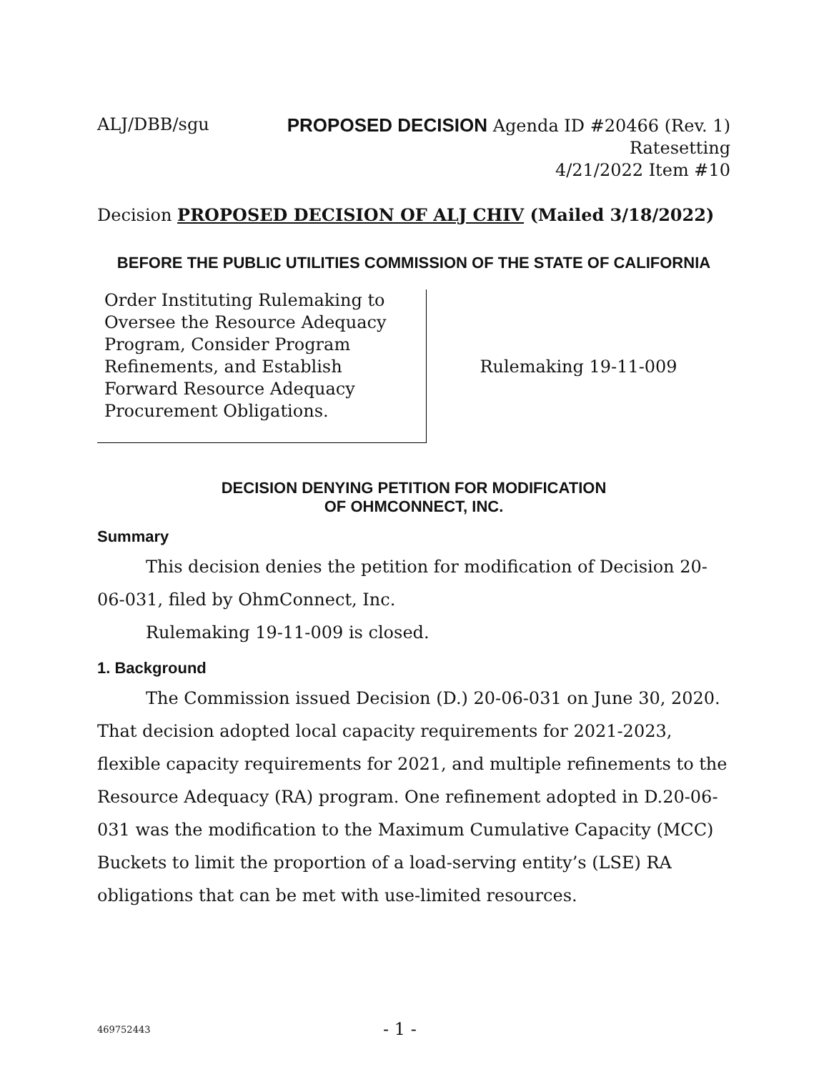ALJ/DBB/sgu
PROPOSED DECISION Agenda ID #20466 (Rev. 1)
Ratesetting
4/21/2022 Item #10
Decision PROPOSED DECISION OF ALJ CHIV (Mailed 3/18/2022)
BEFORE THE PUBLIC UTILITIES COMMISSION OF THE STATE OF CALIFORNIA
Order Instituting Rulemaking to Oversee the Resource Adequacy Program, Consider Program Refinements, and Establish Forward Resource Adequacy Procurement Obligations.
Rulemaking 19-11-009
DECISION DENYING PETITION FOR MODIFICATION
OF OHMCONNECT, INC.
Summary
This decision denies the petition for modification of Decision 20-06-031, filed by OhmConnect, Inc.
Rulemaking 19-11-009 is closed.
1. Background
The Commission issued Decision (D.) 20-06-031 on June 30, 2020. That decision adopted local capacity requirements for 2021-2023, flexible capacity requirements for 2021, and multiple refinements to the Resource Adequacy (RA) program. One refinement adopted in D.20-06-031 was the modification to the Maximum Cumulative Capacity (MCC) Buckets to limit the proportion of a load-serving entity’s (LSE) RA obligations that can be met with use-limited resources.
469752443
- 1 -